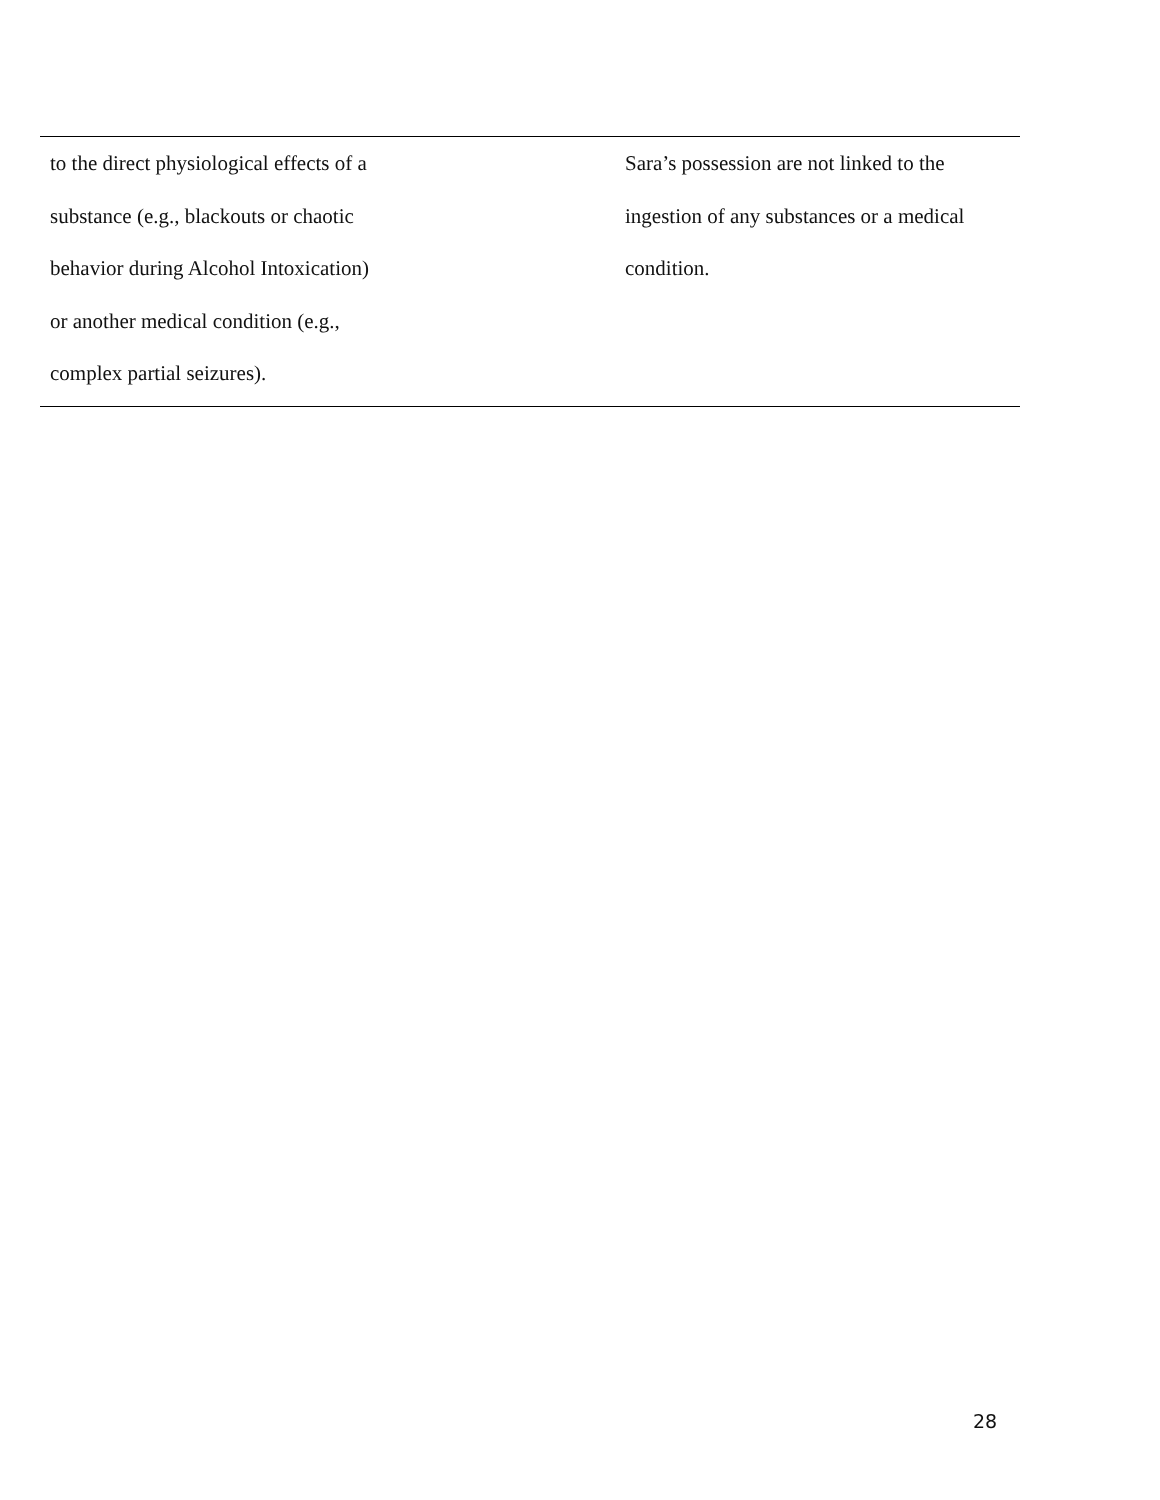| to the direct physiological effects of a substance (e.g., blackouts or chaotic behavior during Alcohol Intoxication) or another medical condition (e.g., complex partial seizures). | Sara’s possession are not linked to the ingestion of any substances or a medical condition. |
28